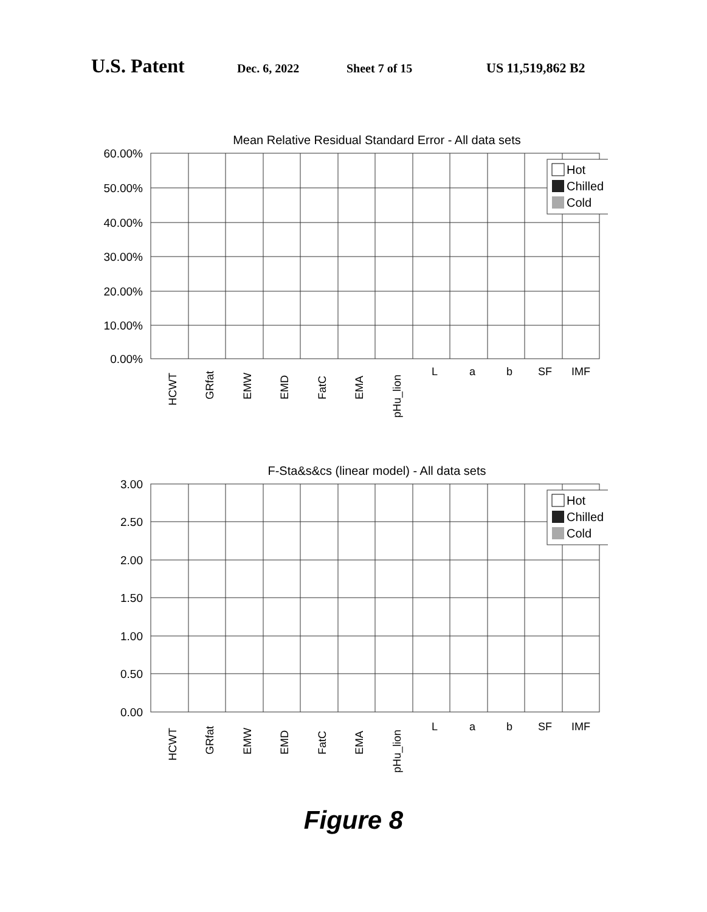U.S. Patent Dec. 6, 2022 Sheet 7 of 15 US 11,519,862 B2
Mean Relative Residual Standard Error - All data sets
60.00%
50.00%
40.00%
30.00%
20.00%
10.00%
0.00%
Hot
Chilled
Cold
HCWT
GRfat
EMW
EMD
FatC
EMA
pHu_lion
L
a
b
SF
IMF
F-Sta&s&cs (linear model) - All data sets
3.00
2.50
2.00
1.50
1.00
0.50
0.00
Hot
Chilled
Cold
HCWT
GRfat
EMW
EMD
FatC
EMA
pHu_lion
L
a
b
SF
IMF
Figure 8